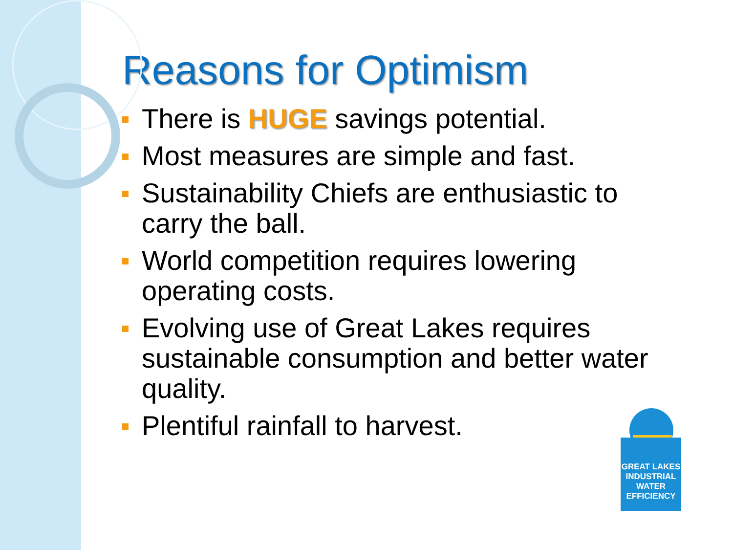Reasons for Optimism
There is HUGE savings potential.
Most measures are simple and fast.
Sustainability Chiefs are enthusiastic to carry the ball.
World competition requires lowering operating costs.
Evolving use of Great Lakes requires sustainable consumption and better water quality.
Plentiful rainfall to harvest.
GREAT LAKES
INDUSTRIAL
WATER
EFFICIENCY